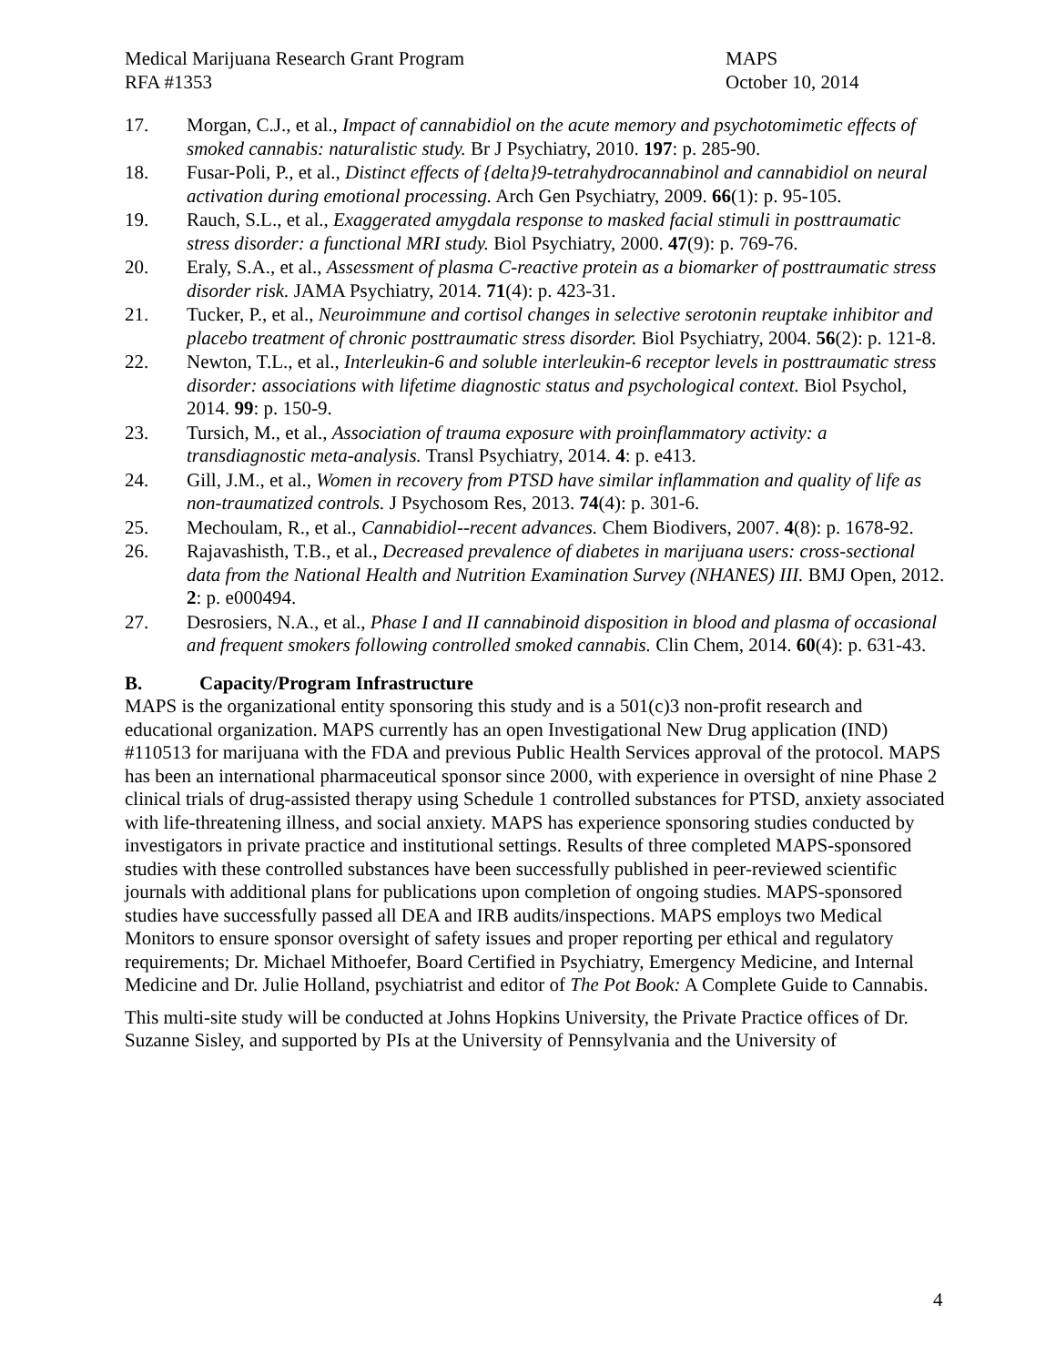Medical Marijuana Research Grant Program
RFA #1353
MAPS
October 10, 2014
17. Morgan, C.J., et al., Impact of cannabidiol on the acute memory and psychotomimetic effects of smoked cannabis: naturalistic study. Br J Psychiatry, 2010. 197: p. 285-90.
18. Fusar-Poli, P., et al., Distinct effects of {delta}9-tetrahydrocannabinol and cannabidiol on neural activation during emotional processing. Arch Gen Psychiatry, 2009. 66(1): p. 95-105.
19. Rauch, S.L., et al., Exaggerated amygdala response to masked facial stimuli in posttraumatic stress disorder: a functional MRI study. Biol Psychiatry, 2000. 47(9): p. 769-76.
20. Eraly, S.A., et al., Assessment of plasma C-reactive protein as a biomarker of posttraumatic stress disorder risk. JAMA Psychiatry, 2014. 71(4): p. 423-31.
21. Tucker, P., et al., Neuroimmune and cortisol changes in selective serotonin reuptake inhibitor and placebo treatment of chronic posttraumatic stress disorder. Biol Psychiatry, 2004. 56(2): p. 121-8.
22. Newton, T.L., et al., Interleukin-6 and soluble interleukin-6 receptor levels in posttraumatic stress disorder: associations with lifetime diagnostic status and psychological context. Biol Psychol, 2014. 99: p. 150-9.
23. Tursich, M., et al., Association of trauma exposure with proinflammatory activity: a transdiagnostic meta-analysis. Transl Psychiatry, 2014. 4: p. e413.
24. Gill, J.M., et al., Women in recovery from PTSD have similar inflammation and quality of life as non-traumatized controls. J Psychosom Res, 2013. 74(4): p. 301-6.
25. Mechoulam, R., et al., Cannabidiol--recent advances. Chem Biodivers, 2007. 4(8): p. 1678-92.
26. Rajavashisth, T.B., et al., Decreased prevalence of diabetes in marijuana users: cross-sectional data from the National Health and Nutrition Examination Survey (NHANES) III. BMJ Open, 2012. 2: p. e000494.
27. Desrosiers, N.A., et al., Phase I and II cannabinoid disposition in blood and plasma of occasional and frequent smokers following controlled smoked cannabis. Clin Chem, 2014. 60(4): p. 631-43.
B. Capacity/Program Infrastructure
MAPS is the organizational entity sponsoring this study and is a 501(c)3 non-profit research and educational organization. MAPS currently has an open Investigational New Drug application (IND) #110513 for marijuana with the FDA and previous Public Health Services approval of the protocol. MAPS has been an international pharmaceutical sponsor since 2000, with experience in oversight of nine Phase 2 clinical trials of drug-assisted therapy using Schedule 1 controlled substances for PTSD, anxiety associated with life-threatening illness, and social anxiety. MAPS has experience sponsoring studies conducted by investigators in private practice and institutional settings. Results of three completed MAPS-sponsored studies with these controlled substances have been successfully published in peer-reviewed scientific journals with additional plans for publications upon completion of ongoing studies. MAPS-sponsored studies have successfully passed all DEA and IRB audits/inspections. MAPS employs two Medical Monitors to ensure sponsor oversight of safety issues and proper reporting per ethical and regulatory requirements; Dr. Michael Mithoefer, Board Certified in Psychiatry, Emergency Medicine, and Internal Medicine and Dr. Julie Holland, psychiatrist and editor of The Pot Book: A Complete Guide to Cannabis.
This multi-site study will be conducted at Johns Hopkins University, the Private Practice offices of Dr. Suzanne Sisley, and supported by PIs at the University of Pennsylvania and the University of
4